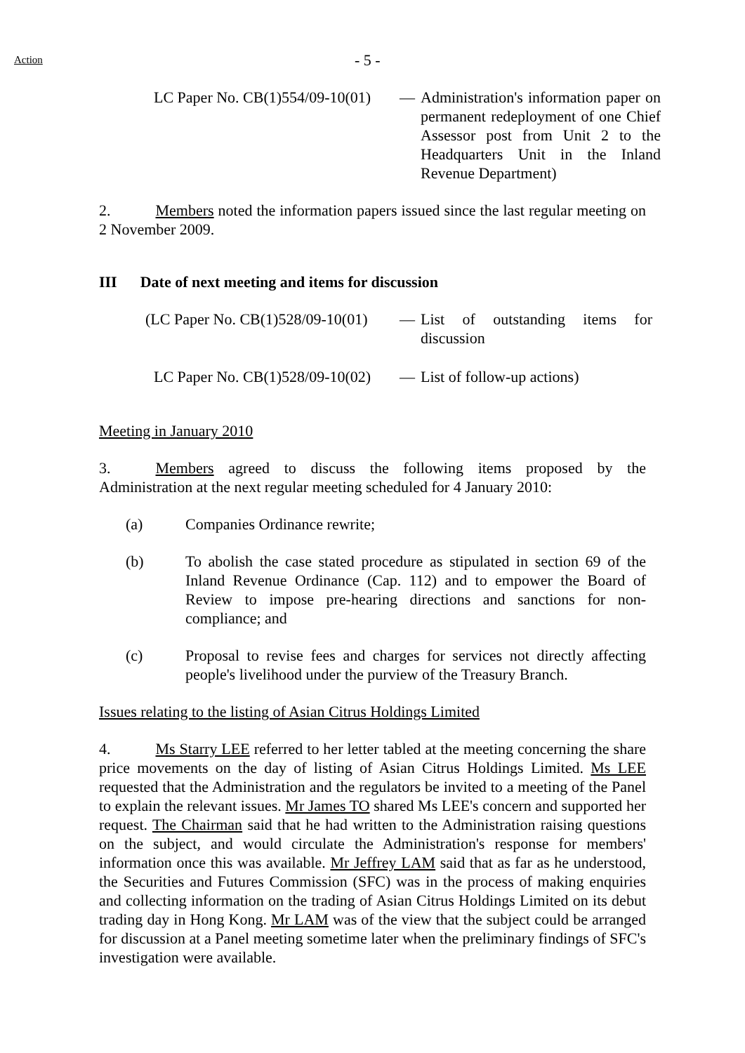Action
- 5 -
LC Paper No. CB(1)554/09-10(01) — Administration's information paper on permanent redeployment of one Chief Assessor post from Unit 2 to the Headquarters Unit in the Inland Revenue Department)
2. Members noted the information papers issued since the last regular meeting on 2 November 2009.
III Date of next meeting and items for discussion
(LC Paper No. CB(1)528/09-10(01) — List of outstanding items for discussion
LC Paper No. CB(1)528/09-10(02) — List of follow-up actions)
Meeting in January 2010
3. Members agreed to discuss the following items proposed by the Administration at the next regular meeting scheduled for 4 January 2010:
(a) Companies Ordinance rewrite;
(b) To abolish the case stated procedure as stipulated in section 69 of the Inland Revenue Ordinance (Cap. 112) and to empower the Board of Review to impose pre-hearing directions and sanctions for non-compliance; and
(c) Proposal to revise fees and charges for services not directly affecting people's livelihood under the purview of the Treasury Branch.
Issues relating to the listing of Asian Citrus Holdings Limited
4. Ms Starry LEE referred to her letter tabled at the meeting concerning the share price movements on the day of listing of Asian Citrus Holdings Limited. Ms LEE requested that the Administration and the regulators be invited to a meeting of the Panel to explain the relevant issues. Mr James TO shared Ms LEE's concern and supported her request. The Chairman said that he had written to the Administration raising questions on the subject, and would circulate the Administration's response for members' information once this was available. Mr Jeffrey LAM said that as far as he understood, the Securities and Futures Commission (SFC) was in the process of making enquiries and collecting information on the trading of Asian Citrus Holdings Limited on its debut trading day in Hong Kong. Mr LAM was of the view that the subject could be arranged for discussion at a Panel meeting sometime later when the preliminary findings of SFC's investigation were available.